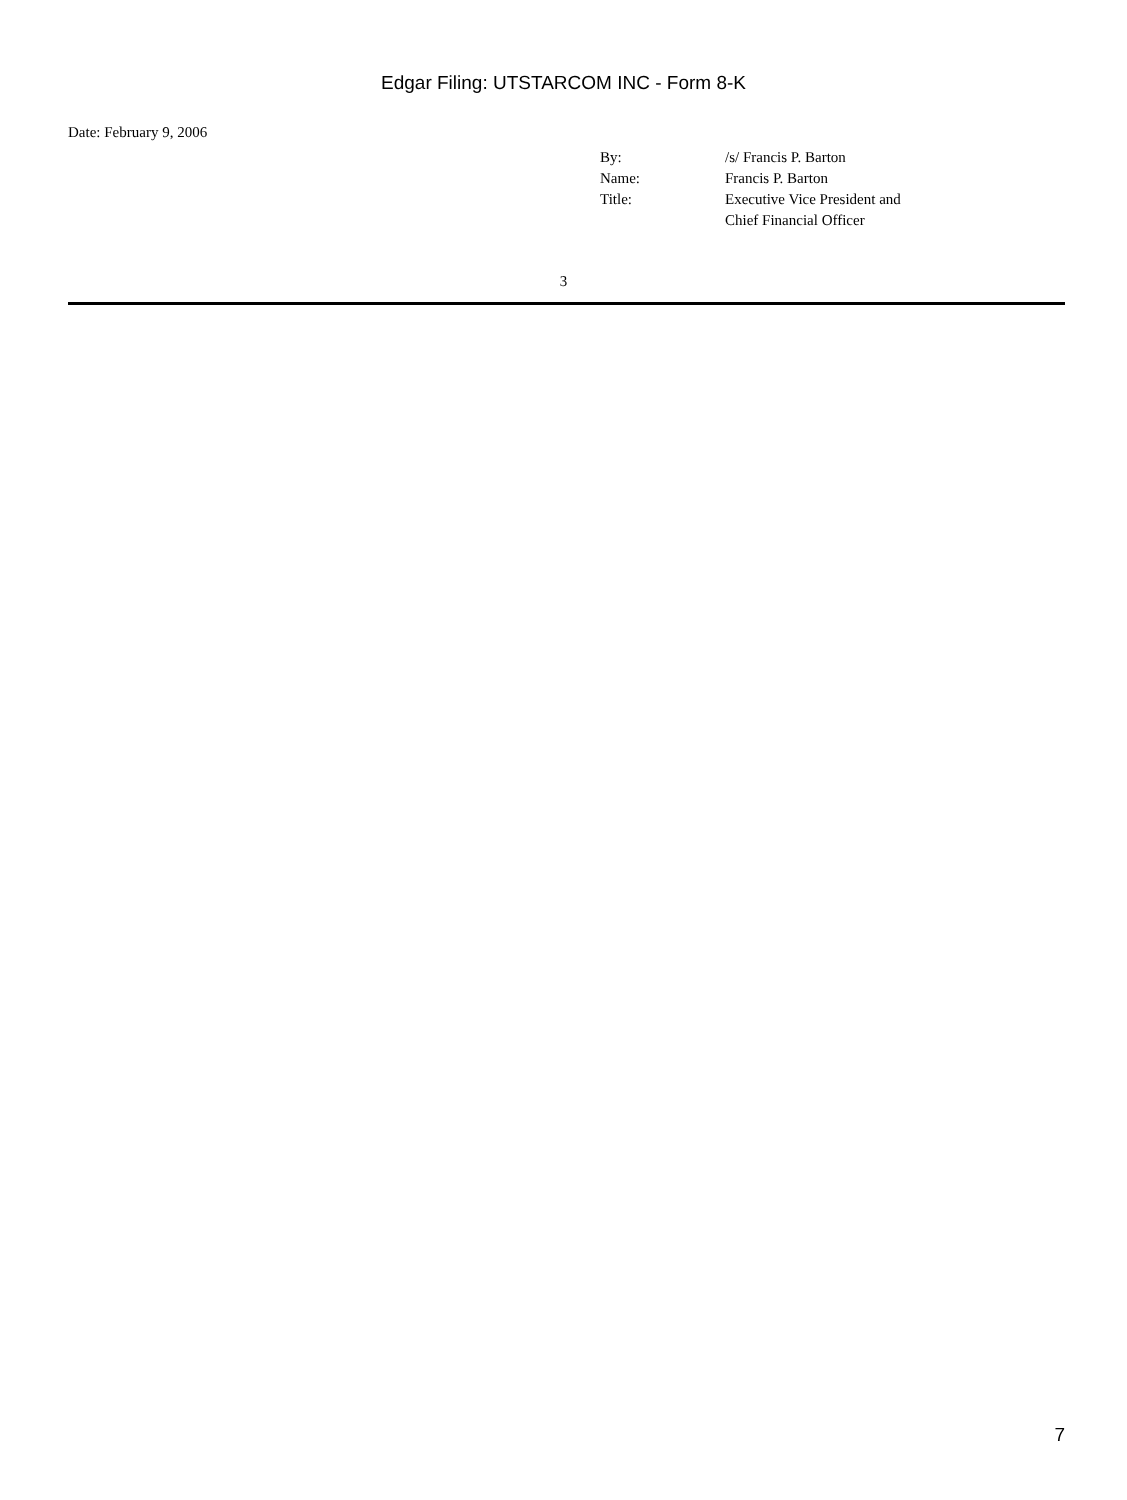Edgar Filing: UTSTARCOM INC - Form 8-K
Date: February 9, 2006
| By: | /s/ Francis P. Barton |
| Name: | Francis P. Barton |
| Title: | Executive Vice President and Chief Financial Officer |
3
7